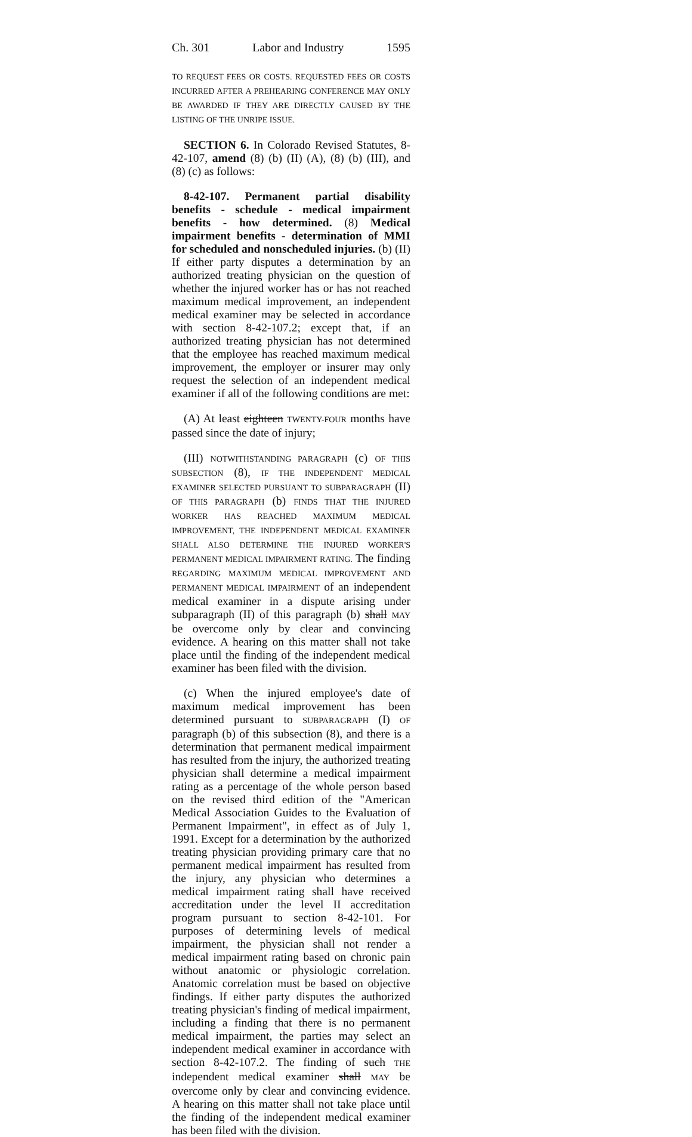Ch. 301 Labor and Industry 1595
TO REQUEST FEES OR COSTS. REQUESTED FEES OR COSTS INCURRED AFTER A PREHEARING CONFERENCE MAY ONLY BE AWARDED IF THEY ARE DIRECTLY CAUSED BY THE LISTING OF THE UNRIPE ISSUE.
SECTION 6. In Colorado Revised Statutes, 8-42-107, amend (8) (b) (II) (A), (8) (b) (III), and (8) (c) as follows:
8-42-107. Permanent partial disability benefits - schedule - medical impairment benefits - how determined. (8) Medical impairment benefits - determination of MMI for scheduled and nonscheduled injuries. (b) (II) If either party disputes a determination by an authorized treating physician on the question of whether the injured worker has or has not reached maximum medical improvement, an independent medical examiner may be selected in accordance with section 8-42-107.2; except that, if an authorized treating physician has not determined that the employee has reached maximum medical improvement, the employer or insurer may only request the selection of an independent medical examiner if all of the following conditions are met:
(A) At least eighteen TWENTY-FOUR months have passed since the date of injury;
(III) NOTWITHSTANDING PARAGRAPH (c) OF THIS SUBSECTION (8), IF THE INDEPENDENT MEDICAL EXAMINER SELECTED PURSUANT TO SUBPARAGRAPH (II) OF THIS PARAGRAPH (b) FINDS THAT THE INJURED WORKER HAS REACHED MAXIMUM MEDICAL IMPROVEMENT, THE INDEPENDENT MEDICAL EXAMINER SHALL ALSO DETERMINE THE INJURED WORKER'S PERMANENT MEDICAL IMPAIRMENT RATING. The finding REGARDING MAXIMUM MEDICAL IMPROVEMENT AND PERMANENT MEDICAL IMPAIRMENT of an independent medical examiner in a dispute arising under subparagraph (II) of this paragraph (b) shall MAY be overcome only by clear and convincing evidence. A hearing on this matter shall not take place until the finding of the independent medical examiner has been filed with the division.
(c) When the injured employee's date of maximum medical improvement has been determined pursuant to SUBPARAGRAPH (I) OF paragraph (b) of this subsection (8), and there is a determination that permanent medical impairment has resulted from the injury, the authorized treating physician shall determine a medical impairment rating as a percentage of the whole person based on the revised third edition of the "American Medical Association Guides to the Evaluation of Permanent Impairment", in effect as of July 1, 1991. Except for a determination by the authorized treating physician providing primary care that no permanent medical impairment has resulted from the injury, any physician who determines a medical impairment rating shall have received accreditation under the level II accreditation program pursuant to section 8-42-101. For purposes of determining levels of medical impairment, the physician shall not render a medical impairment rating based on chronic pain without anatomic or physiologic correlation. Anatomic correlation must be based on objective findings. If either party disputes the authorized treating physician's finding of medical impairment, including a finding that there is no permanent medical impairment, the parties may select an independent medical examiner in accordance with section 8-42-107.2. The finding of such THE independent medical examiner shall MAY be overcome only by clear and convincing evidence. A hearing on this matter shall not take place until the finding of the independent medical examiner has been filed with the division.